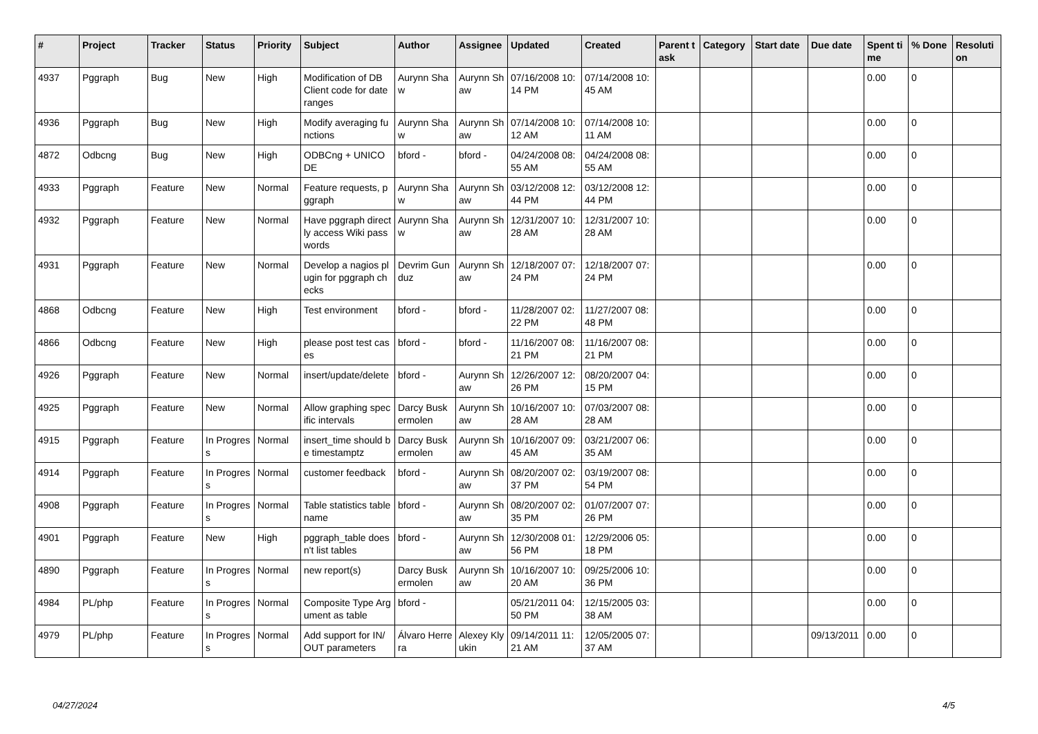| # | Project | Tracker | Status | Priority | Subject | Author | Assignee | Updated | Created | Parent task | Category | Start date | Due date | Spent time | % Done | Resolution |
| --- | --- | --- | --- | --- | --- | --- | --- | --- | --- | --- | --- | --- | --- | --- | --- | --- |
| 4937 | Pggraph | Bug | New | High | Modification of DB Client code for date ranges | Aurynn Shaw | Aurynn Shaw | 07/16/2008 10:14 PM | 07/14/2008 10:45 AM | | | | | 0.00 | 0 | |
| 4936 | Pggraph | Bug | New | High | Modify averaging functions | Aurynn Shaw | Aurynn Shaw | 07/14/2008 10:12 AM | 07/14/2008 10:11 AM | | | | | 0.00 | 0 | |
| 4872 | Odbcng | Bug | New | High | ODBCng + UNICODE | bford - | bford - | 04/24/2008 08:55 AM | 04/24/2008 08:55 AM | | | | | 0.00 | 0 | |
| 4933 | Pggraph | Feature | New | Normal | Feature requests, pggraph | Aurynn Shaw | Aurynn Shaw | 03/12/2008 12:44 PM | 03/12/2008 12:44 PM | | | | | 0.00 | 0 | |
| 4932 | Pggraph | Feature | New | Normal | Have pggraph directly access Wiki passwords | Aurynn Shaw | Aurynn Shaw | 12/31/2007 10:28 AM | 12/31/2007 10:28 AM | | | | | 0.00 | 0 | |
| 4931 | Pggraph | Feature | New | Normal | Develop a nagios plugin for pggraph checks | Devrim Gunduz | Aurynn Shaw | 12/18/2007 07:24 PM | 12/18/2007 07:24 PM | | | | | 0.00 | 0 | |
| 4868 | Odbcng | Feature | New | High | Test environment | bford - | bford - | 11/28/2007 02:22 PM | 11/27/2007 08:48 PM | | | | | 0.00 | 0 | |
| 4866 | Odbcng | Feature | New | High | please post test cases | bford - | bford - | 11/16/2007 08:21 PM | 11/16/2007 08:21 PM | | | | | 0.00 | 0 | |
| 4926 | Pggraph | Feature | New | Normal | insert/update/delete | bford - | Aurynn Shaw | 12/26/2007 12:26 PM | 08/20/2007 04:15 PM | | | | | 0.00 | 0 | |
| 4925 | Pggraph | Feature | New | Normal | Allow graphing specific intervals | Darcy Buskermolen | Aurynn Shaw | 10/16/2007 10:28 AM | 07/03/2007 08:28 AM | | | | | 0.00 | 0 | |
| 4915 | Pggraph | Feature | In Progress | Normal | insert_time should be timestamptz | Darcy Buskermolen | Aurynn Shaw | 10/16/2007 09:45 AM | 03/21/2007 06:35 AM | | | | | 0.00 | 0 | |
| 4914 | Pggraph | Feature | In Progress | Normal | customer feedback | bford - | Aurynn Shaw | 08/20/2007 02:37 PM | 03/19/2007 08:54 PM | | | | | 0.00 | 0 | |
| 4908 | Pggraph | Feature | In Progress | Normal | Table statistics tablename | bford - | Aurynn Shaw | 08/20/2007 02:35 PM | 01/07/2007 07:26 PM | | | | | 0.00 | 0 | |
| 4901 | Pggraph | Feature | New | High | pggraph_table doesn't list tables | bford - | Aurynn Shaw | 12/30/2008 01:56 PM | 12/29/2006 05:18 PM | | | | | 0.00 | 0 | |
| 4890 | Pggraph | Feature | In Progress | Normal | new report(s) | Darcy Buskermolen | Aurynn Shaw | 10/16/2007 10:20 AM | 09/25/2006 10:36 PM | | | | | 0.00 | 0 | |
| 4984 | PL/php | Feature | In Progress | Normal | Composite Type Argument as table | bford - | | 05/21/2011 04:50 PM | 12/15/2005 03:38 AM | | | | | 0.00 | 0 | |
| 4979 | PL/php | Feature | In Progress | Normal | Add support for IN/OUT parameters | Álvaro Herrera | Alexey Klyukin | 09/14/2011 11:21 AM | 12/05/2005 07:37 AM | | | | 09/13/2011 | 0.00 | 0 | |
04/27/2024 4/5